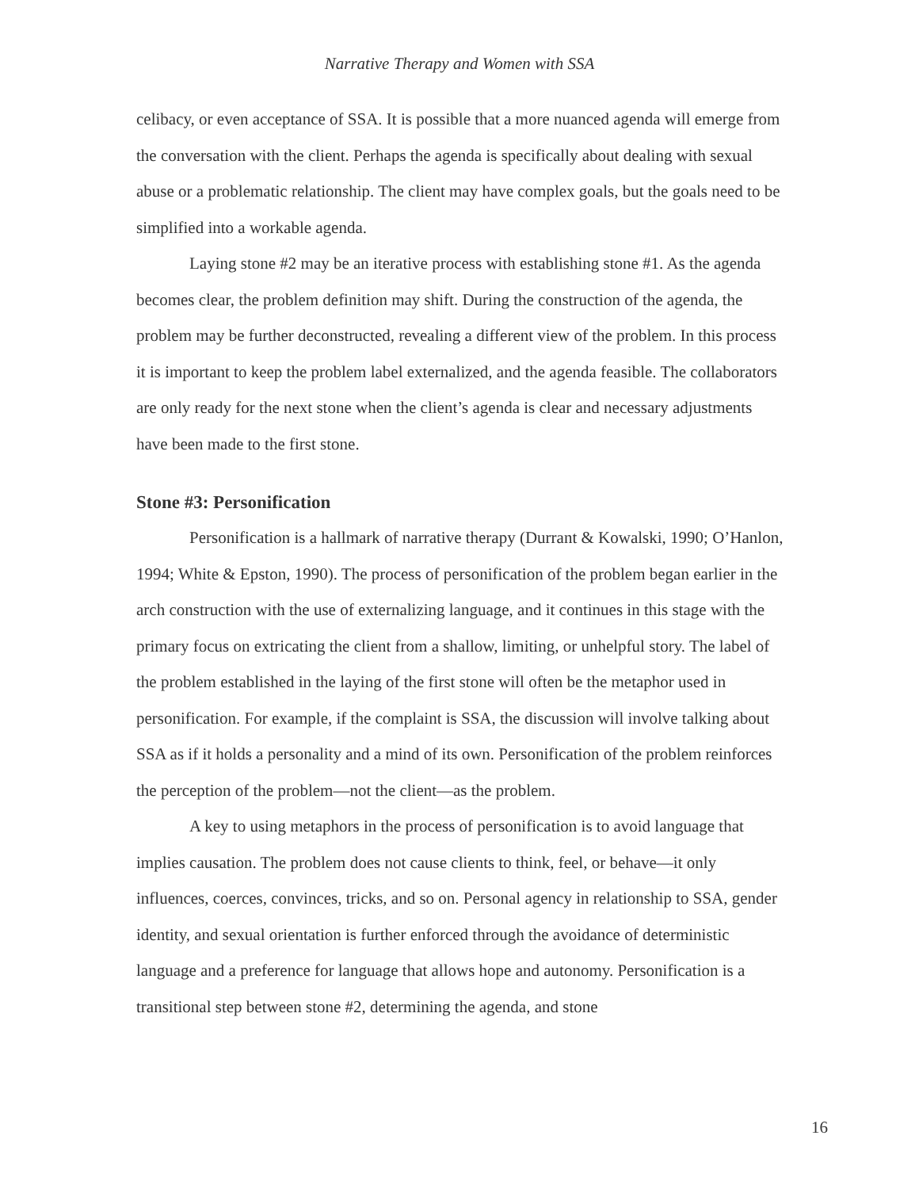Narrative Therapy and Women with SSA
celibacy, or even acceptance of SSA. It is possible that a more nuanced agenda will emerge from the conversation with the client. Perhaps the agenda is specifically about dealing with sexual abuse or a problematic relationship. The client may have complex goals, but the goals need to be simplified into a workable agenda.
Laying stone #2 may be an iterative process with establishing stone #1. As the agenda becomes clear, the problem definition may shift. During the construction of the agenda, the problem may be further deconstructed, revealing a different view of the problem. In this process it is important to keep the problem label externalized, and the agenda feasible. The collaborators are only ready for the next stone when the client’s agenda is clear and necessary adjustments have been made to the first stone.
Stone #3: Personification
Personification is a hallmark of narrative therapy (Durrant & Kowalski, 1990; O’Hanlon, 1994; White & Epston, 1990). The process of personification of the problem began earlier in the arch construction with the use of externalizing language, and it continues in this stage with the primary focus on extricating the client from a shallow, limiting, or unhelpful story. The label of the problem established in the laying of the first stone will often be the metaphor used in personification. For example, if the complaint is SSA, the discussion will involve talking about SSA as if it holds a personality and a mind of its own. Personification of the problem reinforces the perception of the problem—not the client—as the problem.
A key to using metaphors in the process of personification is to avoid language that implies causation. The problem does not cause clients to think, feel, or behave—it only influences, coerces, convinces, tricks, and so on. Personal agency in relationship to SSA, gender identity, and sexual orientation is further enforced through the avoidance of deterministic language and a preference for language that allows hope and autonomy. Personification is a transitional step between stone #2, determining the agenda, and stone
16